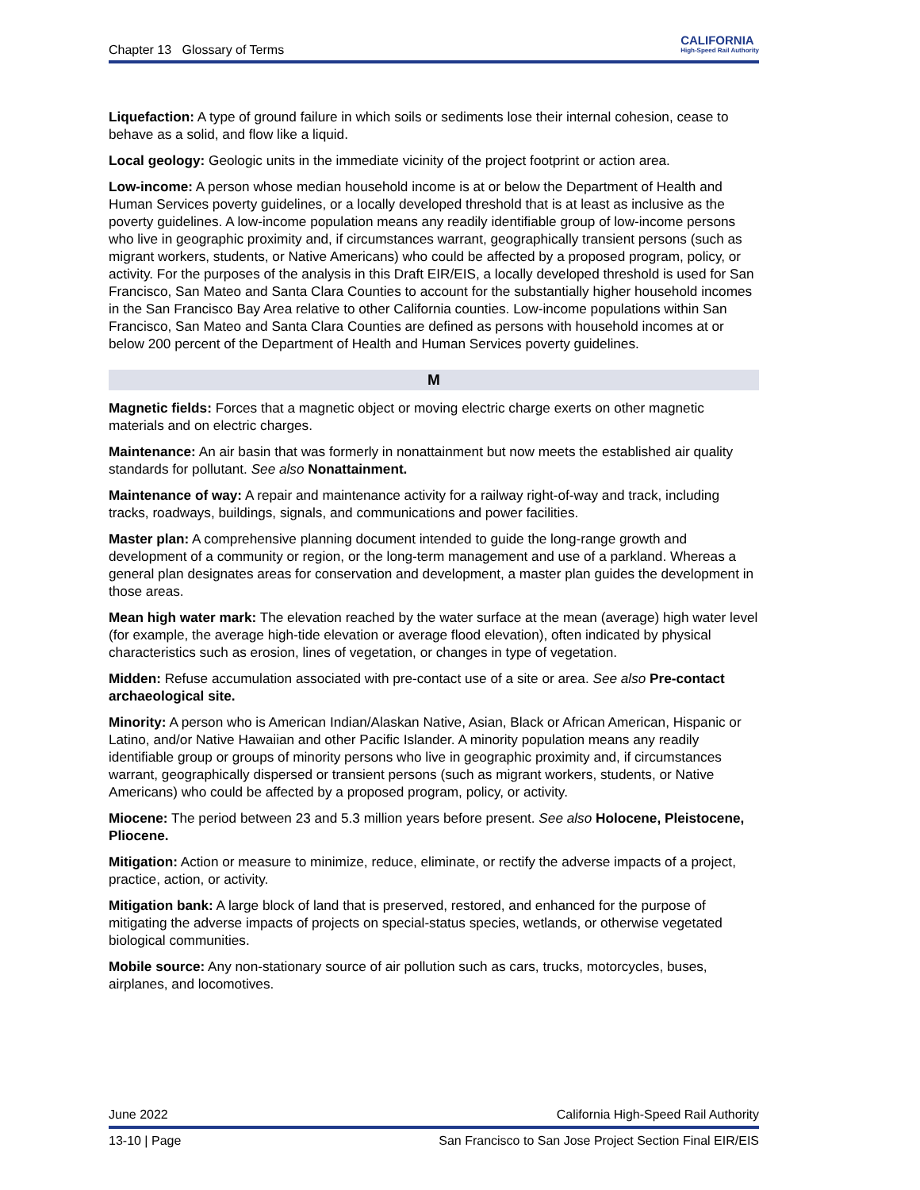Chapter 13 Glossary of Terms CALIFORNIA
High-Speed Rail Authority
Liquefaction: A type of ground failure in which soils or sediments lose their internal cohesion, cease to behave as a solid, and flow like a liquid.
Local geology: Geologic units in the immediate vicinity of the project footprint or action area.
Low-income: A person whose median household income is at or below the Department of Health and Human Services poverty guidelines, or a locally developed threshold that is at least as inclusive as the poverty guidelines. A low-income population means any readily identifiable group of low-income persons who live in geographic proximity and, if circumstances warrant, geographically transient persons (such as migrant workers, students, or Native Americans) who could be affected by a proposed program, policy, or activity. For the purposes of the analysis in this Draft EIR/EIS, a locally developed threshold is used for San Francisco, San Mateo and Santa Clara Counties to account for the substantially higher household incomes in the San Francisco Bay Area relative to other California counties. Low-income populations within San Francisco, San Mateo and Santa Clara Counties are defined as persons with household incomes at or below 200 percent of the Department of Health and Human Services poverty guidelines.
M
Magnetic fields: Forces that a magnetic object or moving electric charge exerts on other magnetic materials and on electric charges.
Maintenance: An air basin that was formerly in nonattainment but now meets the established air quality standards for pollutant. See also Nonattainment.
Maintenance of way: A repair and maintenance activity for a railway right-of-way and track, including tracks, roadways, buildings, signals, and communications and power facilities.
Master plan: A comprehensive planning document intended to guide the long-range growth and development of a community or region, or the long-term management and use of a parkland. Whereas a general plan designates areas for conservation and development, a master plan guides the development in those areas.
Mean high water mark: The elevation reached by the water surface at the mean (average) high water level (for example, the average high-tide elevation or average flood elevation), often indicated by physical characteristics such as erosion, lines of vegetation, or changes in type of vegetation.
Midden: Refuse accumulation associated with pre-contact use of a site or area. See also Pre-contact archaeological site.
Minority: A person who is American Indian/Alaskan Native, Asian, Black or African American, Hispanic or Latino, and/or Native Hawaiian and other Pacific Islander. A minority population means any readily identifiable group or groups of minority persons who live in geographic proximity and, if circumstances warrant, geographically dispersed or transient persons (such as migrant workers, students, or Native Americans) who could be affected by a proposed program, policy, or activity.
Miocene: The period between 23 and 5.3 million years before present. See also Holocene, Pleistocene, Pliocene.
Mitigation: Action or measure to minimize, reduce, eliminate, or rectify the adverse impacts of a project, practice, action, or activity.
Mitigation bank: A large block of land that is preserved, restored, and enhanced for the purpose of mitigating the adverse impacts of projects on special-status species, wetlands, or otherwise vegetated biological communities.
Mobile source: Any non-stationary source of air pollution such as cars, trucks, motorcycles, buses, airplanes, and locomotives.
June 2022 California High-Speed Rail Authority
13-10 | Page San Francisco to San Jose Project Section Final EIR/EIS